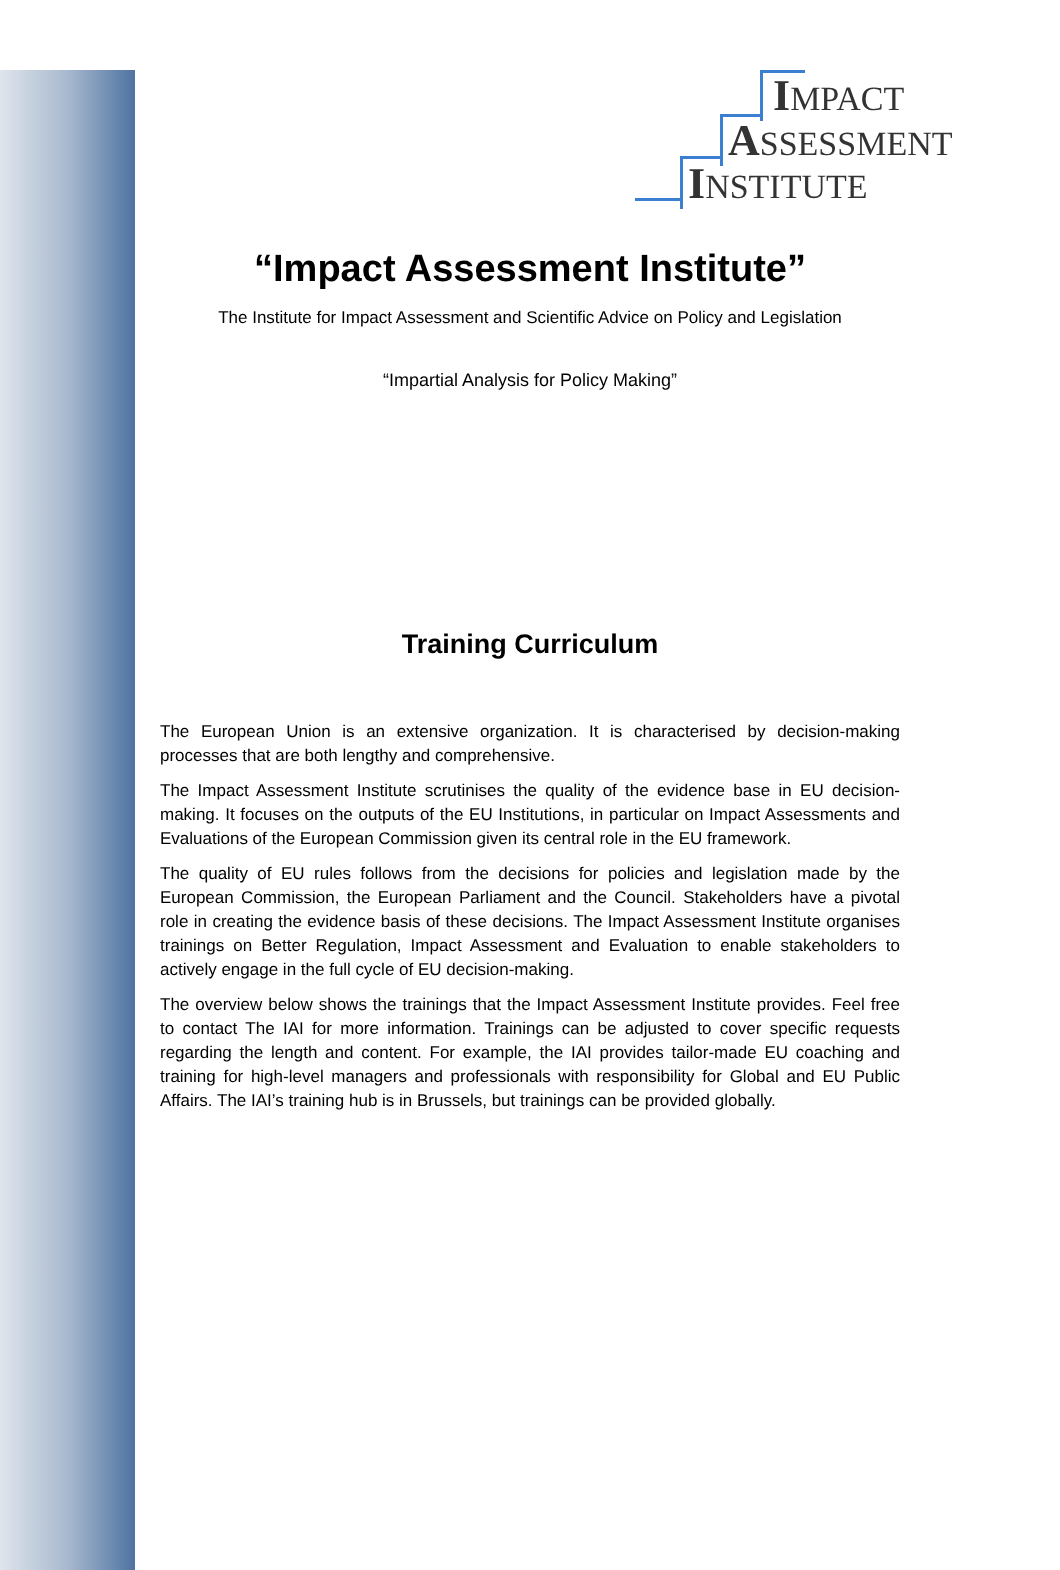IMPACT
ASSESSMENT
INSTITUTE
“Impact Assessment Institute”
The Institute for Impact Assessment and Scientific Advice on Policy and Legislation
“Impartial Analysis for Policy Making”
Training Curriculum
The European Union is an extensive organization. It is characterised by decision-making processes that are both lengthy and comprehensive.
The Impact Assessment Institute scrutinises the quality of the evidence base in EU decision-making. It focuses on the outputs of the EU Institutions, in particular on Impact Assessments and Evaluations of the European Commission given its central role in the EU framework.
The quality of EU rules follows from the decisions for policies and legislation made by the European Commission, the European Parliament and the Council. Stakeholders have a pivotal role in creating the evidence basis of these decisions. The Impact Assessment Institute organises trainings on Better Regulation, Impact Assessment and Evaluation to enable stakeholders to actively engage in the full cycle of EU decision-making.
The overview below shows the trainings that the Impact Assessment Institute provides. Feel free to contact The IAI for more information. Trainings can be adjusted to cover specific requests regarding the length and content. For example, the IAI provides tailor-made EU coaching and training for high-level managers and professionals with responsibility for Global and EU Public Affairs. The IAI’s training hub is in Brussels, but trainings can be provided globally.